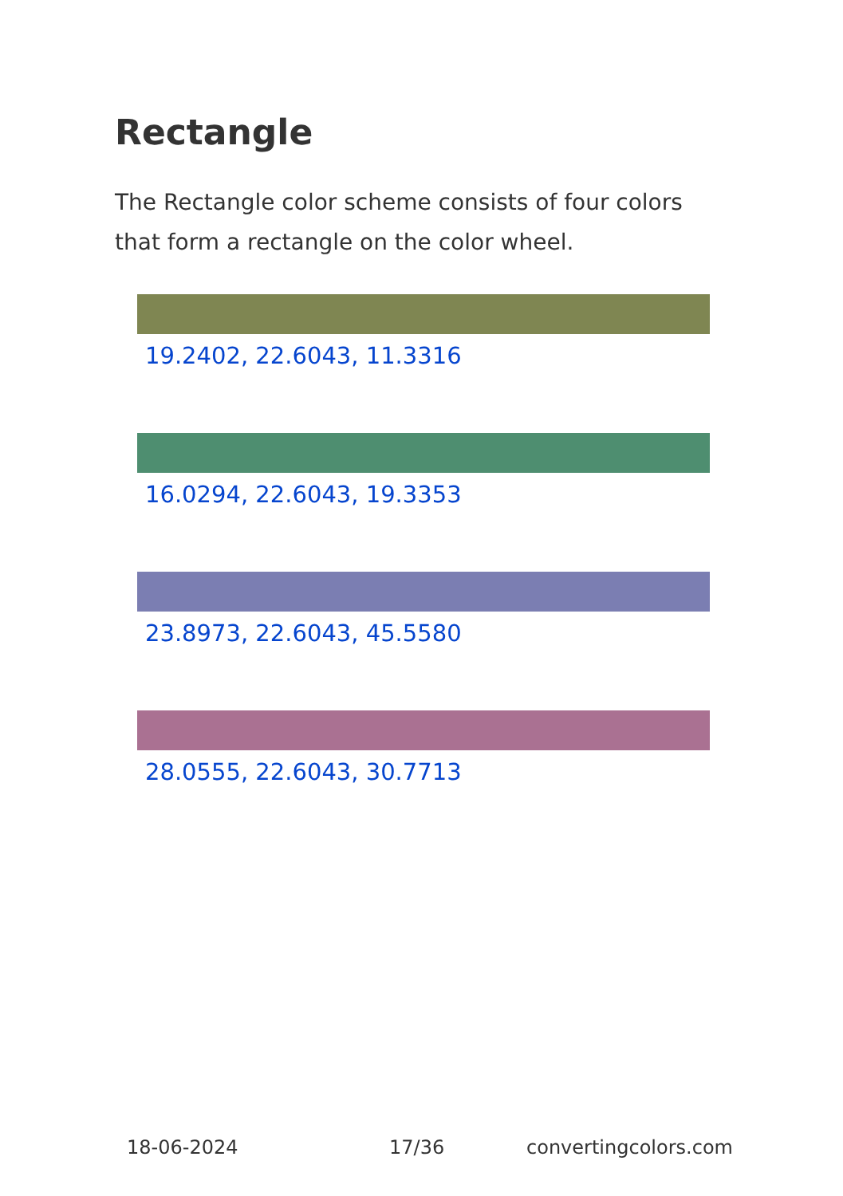Rectangle
The Rectangle color scheme consists of four colors that form a rectangle on the color wheel.
19.2402, 22.6043, 11.3316
16.0294, 22.6043, 19.3353
23.8973, 22.6043, 45.5580
28.0555, 22.6043, 30.7713
18-06-2024 17/36 convertingcolors.com